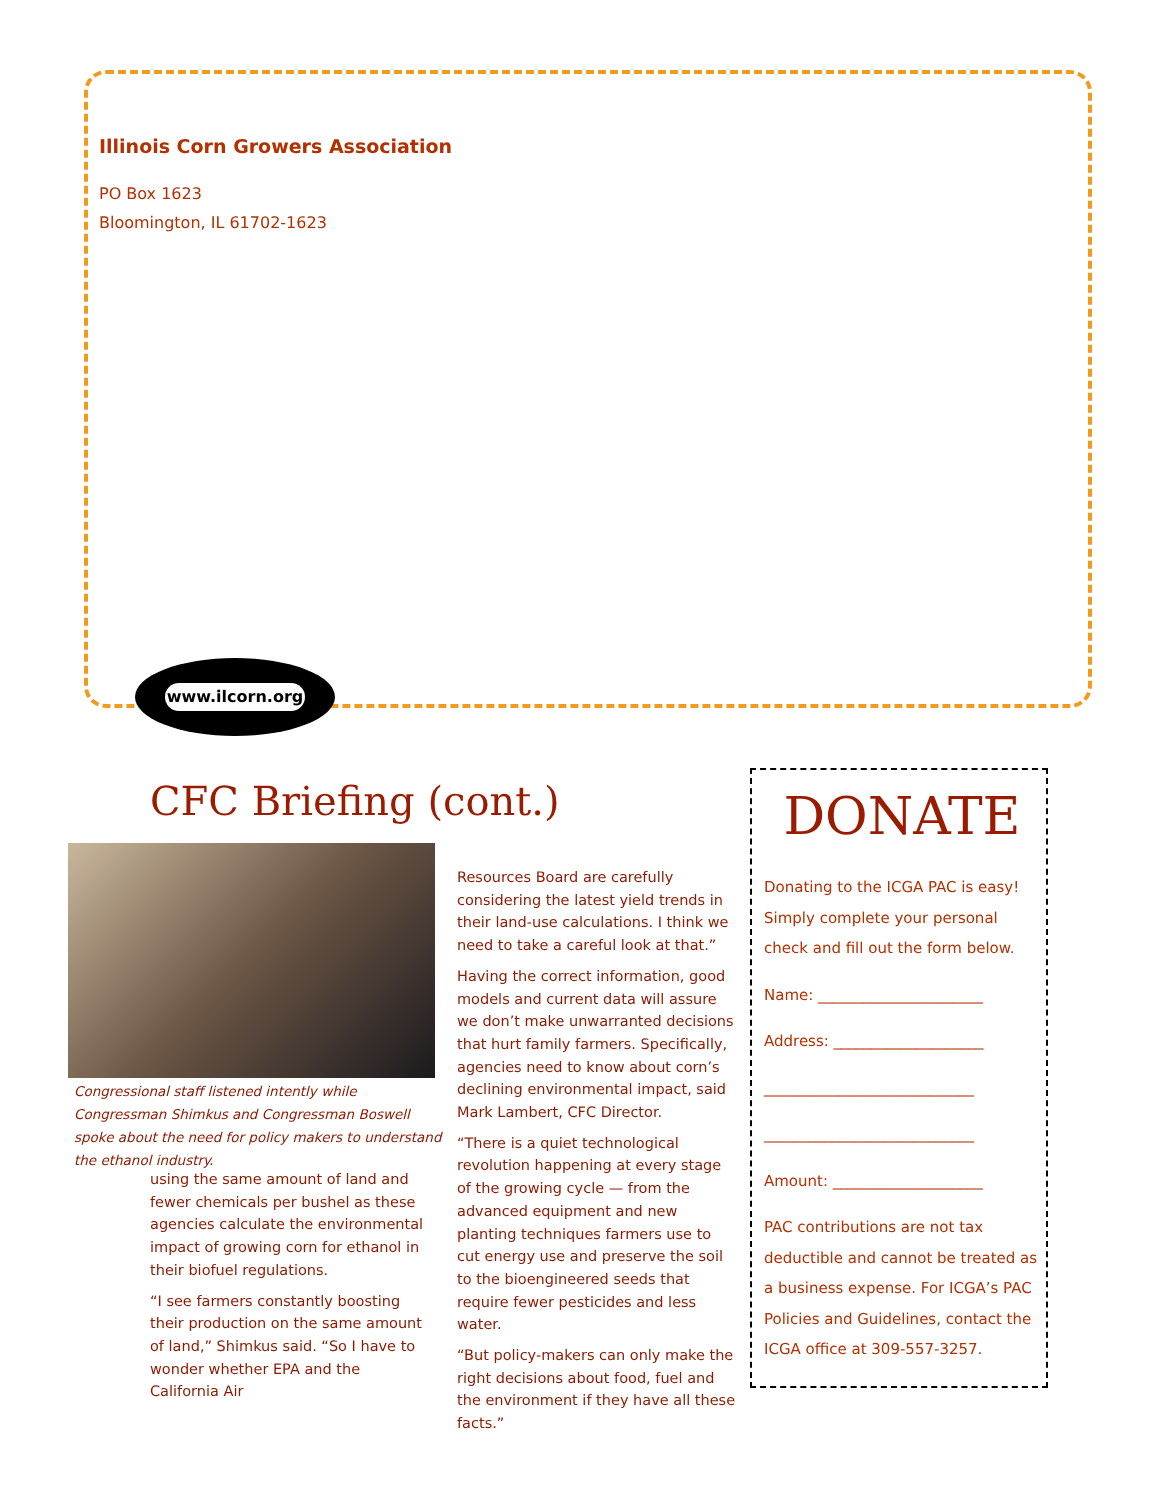Illinois Corn Growers Association
PO Box 1623
Bloomington, IL 61702-1623
www.ilcorn.org
CFC Briefing (cont.)
Congressional staff listened intently while Congressman Shimkus and Congressman Boswell spoke about the need for policy makers to understand the ethanol industry.
using the same amount of land and fewer chemicals per bushel as these agencies calculate the environmental impact of growing corn for ethanol in their biofuel regulations.
“I see farmers constantly boosting their production on the same amount of land,” Shimkus said. “So I have to wonder whether EPA and the California Air
Resources Board are carefully considering the latest yield trends in their land-use calculations. I think we need to take a careful look at that.”
Having the correct information, good models and current data will assure we don’t make unwarranted decisions that hurt family farmers. Specifically, agencies need to know about corn’s declining environmental impact, said Mark Lambert, CFC Director.
“There is a quiet technological revolution happening at every stage of the growing cycle — from the advanced equipment and new planting techniques farmers use to cut energy use and preserve the soil to the bioengineered seeds that require fewer pesticides and less water.
“But policy-makers can only make the right decisions about food, fuel and the environment if they have all these facts.”
DONATE
Donating to the ICGA PAC is easy! Simply complete your personal check and fill out the form below.
Name: ______________________
Address: ____________________
____________________________
____________________________
Amount: ____________________
PAC contributions are not tax deductible and cannot be treated as a business expense. For ICGA’s PAC Policies and Guidelines, contact the ICGA office at 309-557-3257.